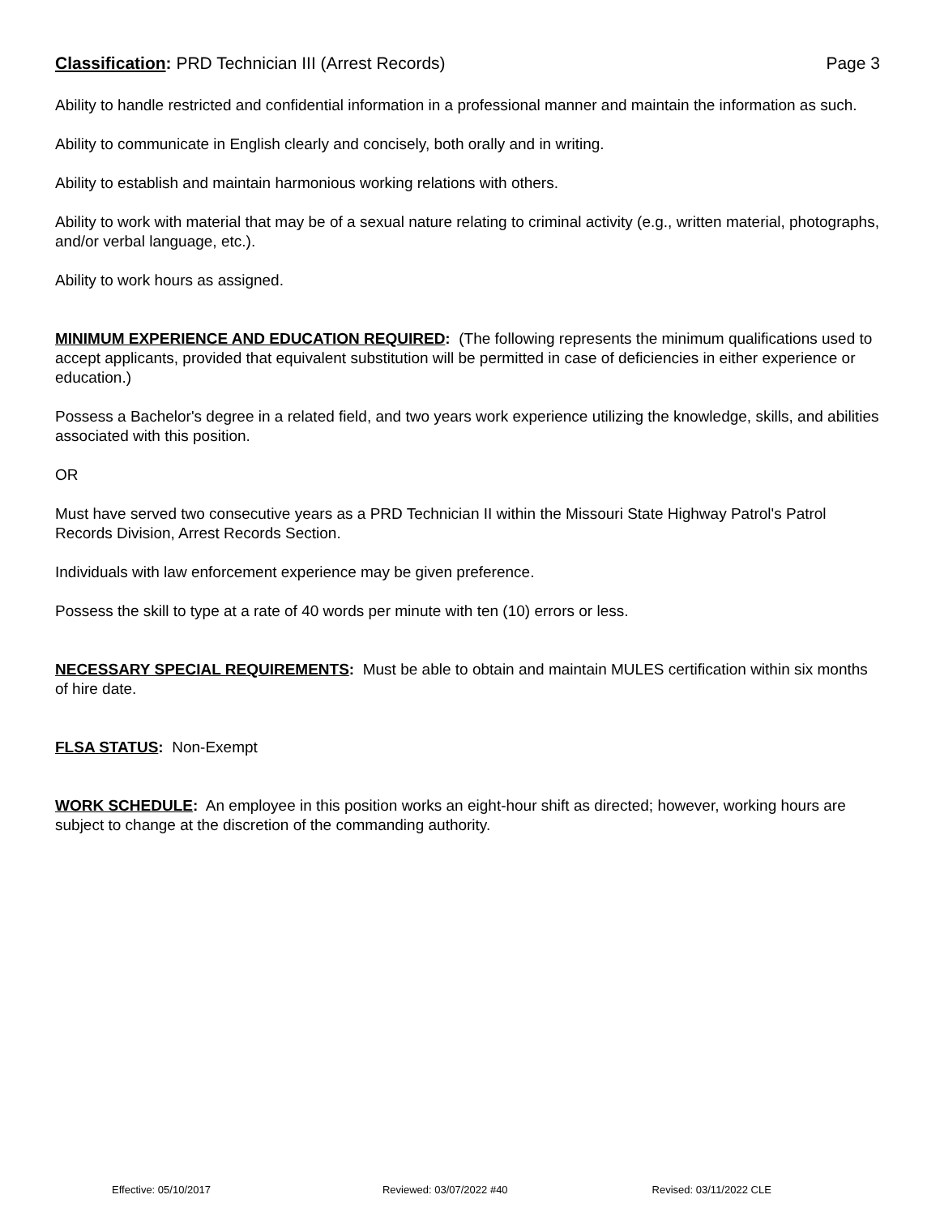Classification: PRD Technician III (Arrest Records) Page 3
Ability to handle restricted and confidential information in a professional manner and maintain the information as such.
Ability to communicate in English clearly and concisely, both orally and in writing.
Ability to establish and maintain harmonious working relations with others.
Ability to work with material that may be of a sexual nature relating to criminal activity (e.g., written material, photographs, and/or verbal language, etc.).
Ability to work hours as assigned.
MINIMUM EXPERIENCE AND EDUCATION REQUIRED: (The following represents the minimum qualifications used to accept applicants, provided that equivalent substitution will be permitted in case of deficiencies in either experience or education.)
Possess a Bachelor's degree in a related field, and two years work experience utilizing the knowledge, skills, and abilities associated with this position.
OR
Must have served two consecutive years as a PRD Technician II within the Missouri State Highway Patrol's Patrol Records Division, Arrest Records Section.
Individuals with law enforcement experience may be given preference.
Possess the skill to type at a rate of 40 words per minute with ten (10) errors or less.
NECESSARY SPECIAL REQUIREMENTS: Must be able to obtain and maintain MULES certification within six months of hire date.
FLSA STATUS: Non-Exempt
WORK SCHEDULE: An employee in this position works an eight-hour shift as directed; however, working hours are subject to change at the discretion of the commanding authority.
Effective: 05/10/2017 Reviewed: 03/07/2022 #40 Revised: 03/11/2022 CLE